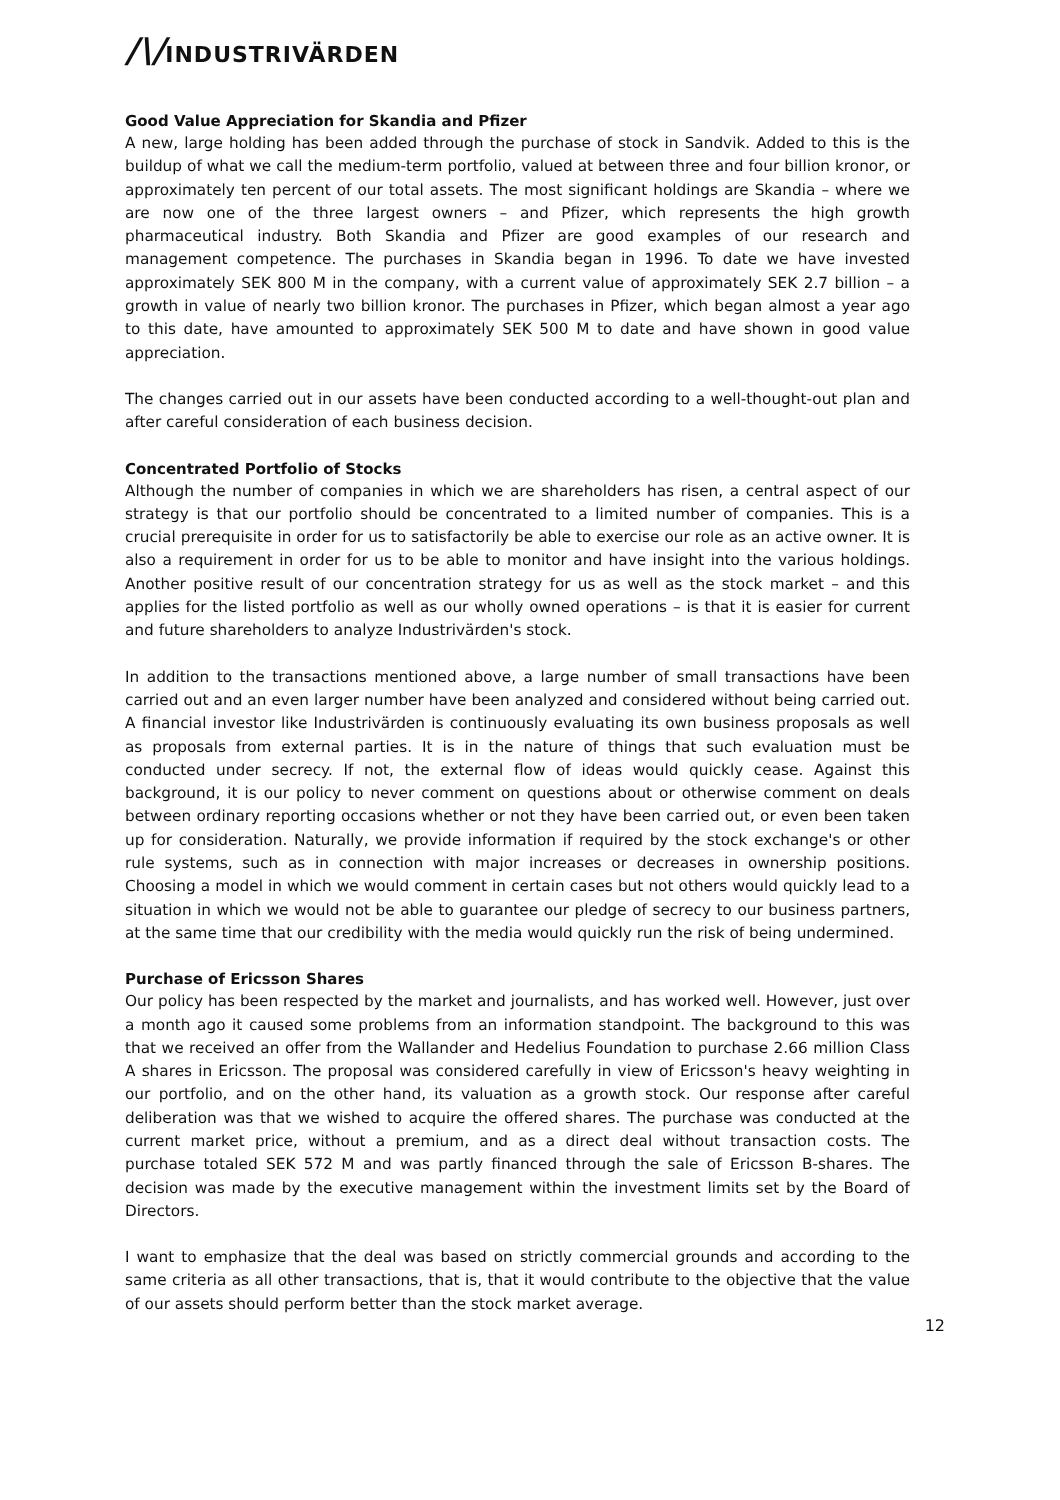/\/INDUSTRIVÄRDEN
Good Value Appreciation for Skandia and Pfizer
A new, large holding has been added through the purchase of stock in Sandvik. Added to this is the buildup of what we call the medium-term portfolio, valued at between three and four billion kronor, or approximately ten percent of our total assets. The most significant holdings are Skandia – where we are now one of the three largest owners – and Pfizer, which represents the high growth pharmaceutical industry. Both Skandia and Pfizer are good examples of our research and management competence. The purchases in Skandia began in 1996. To date we have invested approximately SEK 800 M in the company, with a current value of approximately SEK 2.7 billion – a growth in value of nearly two billion kronor. The purchases in Pfizer, which began almost a year ago to this date, have amounted to approximately SEK 500 M to date and have shown in good value appreciation.
The changes carried out in our assets have been conducted according to a well-thought-out plan and after careful consideration of each business decision.
Concentrated Portfolio of Stocks
Although the number of companies in which we are shareholders has risen, a central aspect of our strategy is that our portfolio should be concentrated to a limited number of companies. This is a crucial prerequisite in order for us to satisfactorily be able to exercise our role as an active owner. It is also a requirement in order for us to be able to monitor and have insight into the various holdings. Another positive result of our concentration strategy for us as well as the stock market – and this applies for the listed portfolio as well as our wholly owned operations – is that it is easier for current and future shareholders to analyze Industrivärden's stock.
In addition to the transactions mentioned above, a large number of small transactions have been carried out and an even larger number have been analyzed and considered without being carried out. A financial investor like Industrivärden is continuously evaluating its own business proposals as well as proposals from external parties. It is in the nature of things that such evaluation must be conducted under secrecy. If not, the external flow of ideas would quickly cease. Against this background, it is our policy to never comment on questions about or otherwise comment on deals between ordinary reporting occasions whether or not they have been carried out, or even been taken up for consideration. Naturally, we provide information if required by the stock exchange's or other rule systems, such as in connection with major increases or decreases in ownership positions. Choosing a model in which we would comment in certain cases but not others would quickly lead to a situation in which we would not be able to guarantee our pledge of secrecy to our business partners, at the same time that our credibility with the media would quickly run the risk of being undermined.
Purchase of Ericsson Shares
Our policy has been respected by the market and journalists, and has worked well. However, just over a month ago it caused some problems from an information standpoint. The background to this was that we received an offer from the Wallander and Hedelius Foundation to purchase 2.66 million Class A shares in Ericsson. The proposal was considered carefully in view of Ericsson's heavy weighting in our portfolio, and on the other hand, its valuation as a growth stock. Our response after careful deliberation was that we wished to acquire the offered shares. The purchase was conducted at the current market price, without a premium, and as a direct deal without transaction costs. The purchase totaled SEK 572 M and was partly financed through the sale of Ericsson B-shares. The decision was made by the executive management within the investment limits set by the Board of Directors.
I want to emphasize that the deal was based on strictly commercial grounds and according to the same criteria as all other transactions, that is, that it would contribute to the objective that the value of our assets should perform better than the stock market average.
12